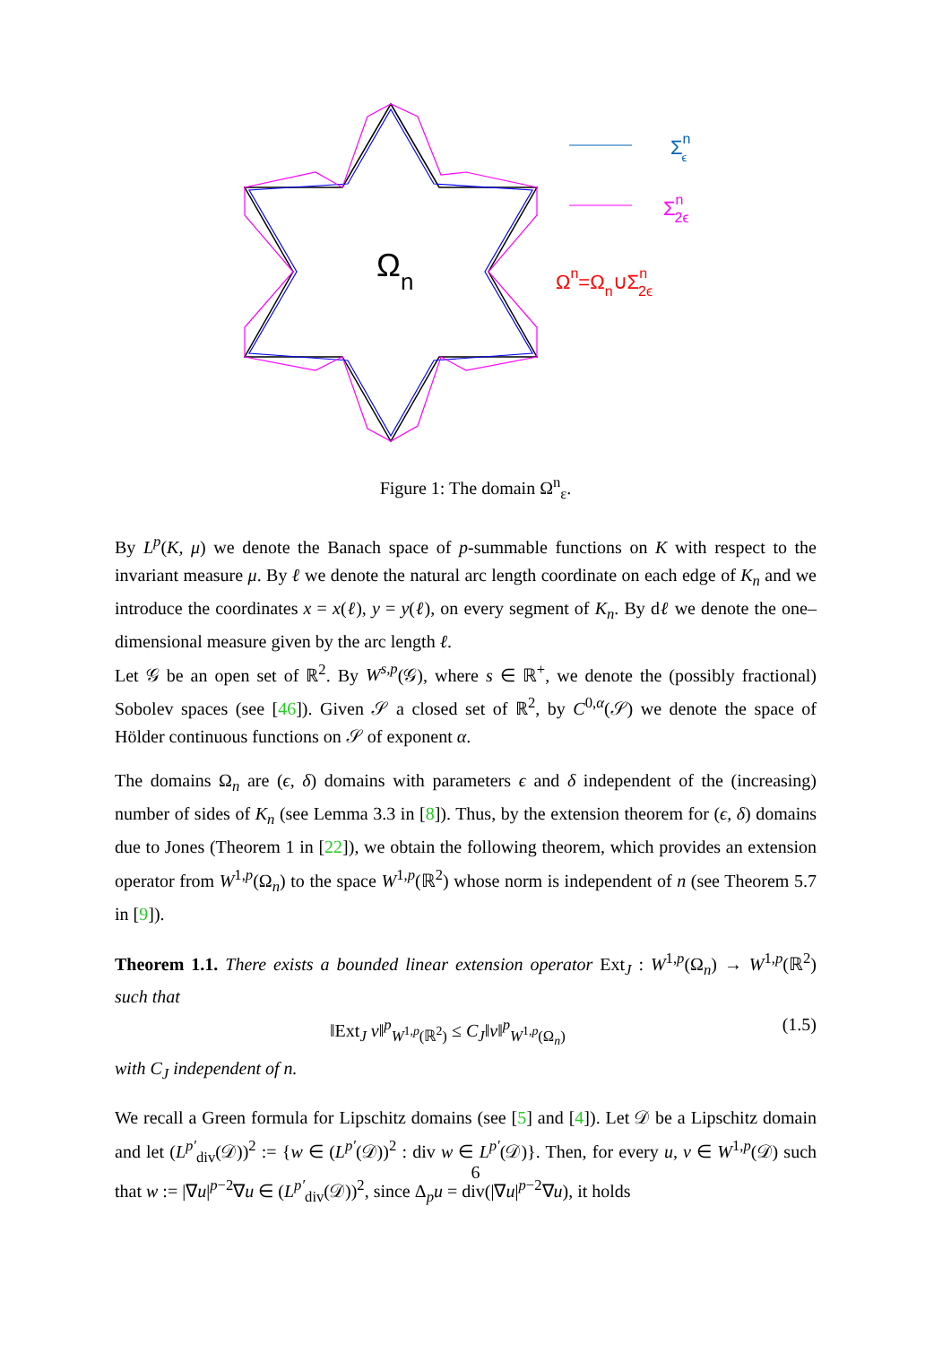Σnϵ
Σn2ϵ
Ωn
Ωn=Ωn∪Σn2ϵ
Figure 1: The domain Ω<sup>n</sup><sub>ε</sub>.
By L<sup>p</sup>(K, μ) we denote the Banach space of p-summable functions on K with respect to the invariant measure μ. By ℓ we denote the natural arc length coordinate on each edge of K<sub>n</sub> and we introduce the coordinates x = x(ℓ), y = y(ℓ), on every segment of K<sub>n</sub>. By dℓ we denote the one–dimensional measure given by the arc length ℓ.
Let 𝒢 be an open set of ℝ<sup>2</sup>. By W<sup>s,p</sup>(𝒢), where s ∈ ℝ<sup>+</sup>, we denote the (possibly fractional) Sobolev spaces (see [46]). Given 𝒮 a closed set of ℝ<sup>2</sup>, by C<sup>0,α</sup>(𝒮) we denote the space of Hölder continuous functions on 𝒮 of exponent α.
The domains Ω<sub>n</sub> are (ϵ, δ) domains with parameters ϵ and δ independent of the (increasing) number of sides of K<sub>n</sub> (see Lemma 3.3 in [8]). Thus, by the extension theorem for (ϵ, δ) domains due to Jones (Theorem 1 in [22]), we obtain the following theorem, which provides an extension operator from W<sup>1,p</sup>(Ω<sub>n</sub>) to the space W<sup>1,p</sup>(ℝ<sup>2</sup>) whose norm is independent of n (see Theorem 5.7 in [9]).
Theorem 1.1. There exists a bounded linear extension operator Ext<sub>J</sub> : W<sup>1,p</sup>(Ω<sub>n</sub>) → W<sup>1,p</sup>(ℝ<sup>2</sup>) such that
‖Ext<sub>J</sub> v‖<sup>p</sup><sub>W<sup>1,p</sup>(ℝ<sup>2</sup>)</sub> ≤ C<sub>J</sub>‖v‖<sup>p</sup><sub>W<sup>1,p</sup>(Ω<sub>n</sub>)</sub> (1.5)
with C<sub>J</sub> independent of n.
We recall a Green formula for Lipschitz domains (see [5] and [4]). Let 𝒟 be a Lipschitz domain and let (L<sup>p′</sup><sub>div</sub>(𝒟))<sup>2</sup> := {w ∈ (L<sup>p′</sup>(𝒟))<sup>2</sup> : div w ∈ L<sup>p′</sup>(𝒟)}. Then, for every u, v ∈ W<sup>1,p</sup>(𝒟) such that w := |∇u|<sup>p−2</sup>∇u ∈ (L<sup>p′</sup><sub>div</sub>(𝒟))<sup>2</sup>, since Δ<sub>p</sub>u = div(|∇u|<sup>p−2</sup>∇u), it holds
6